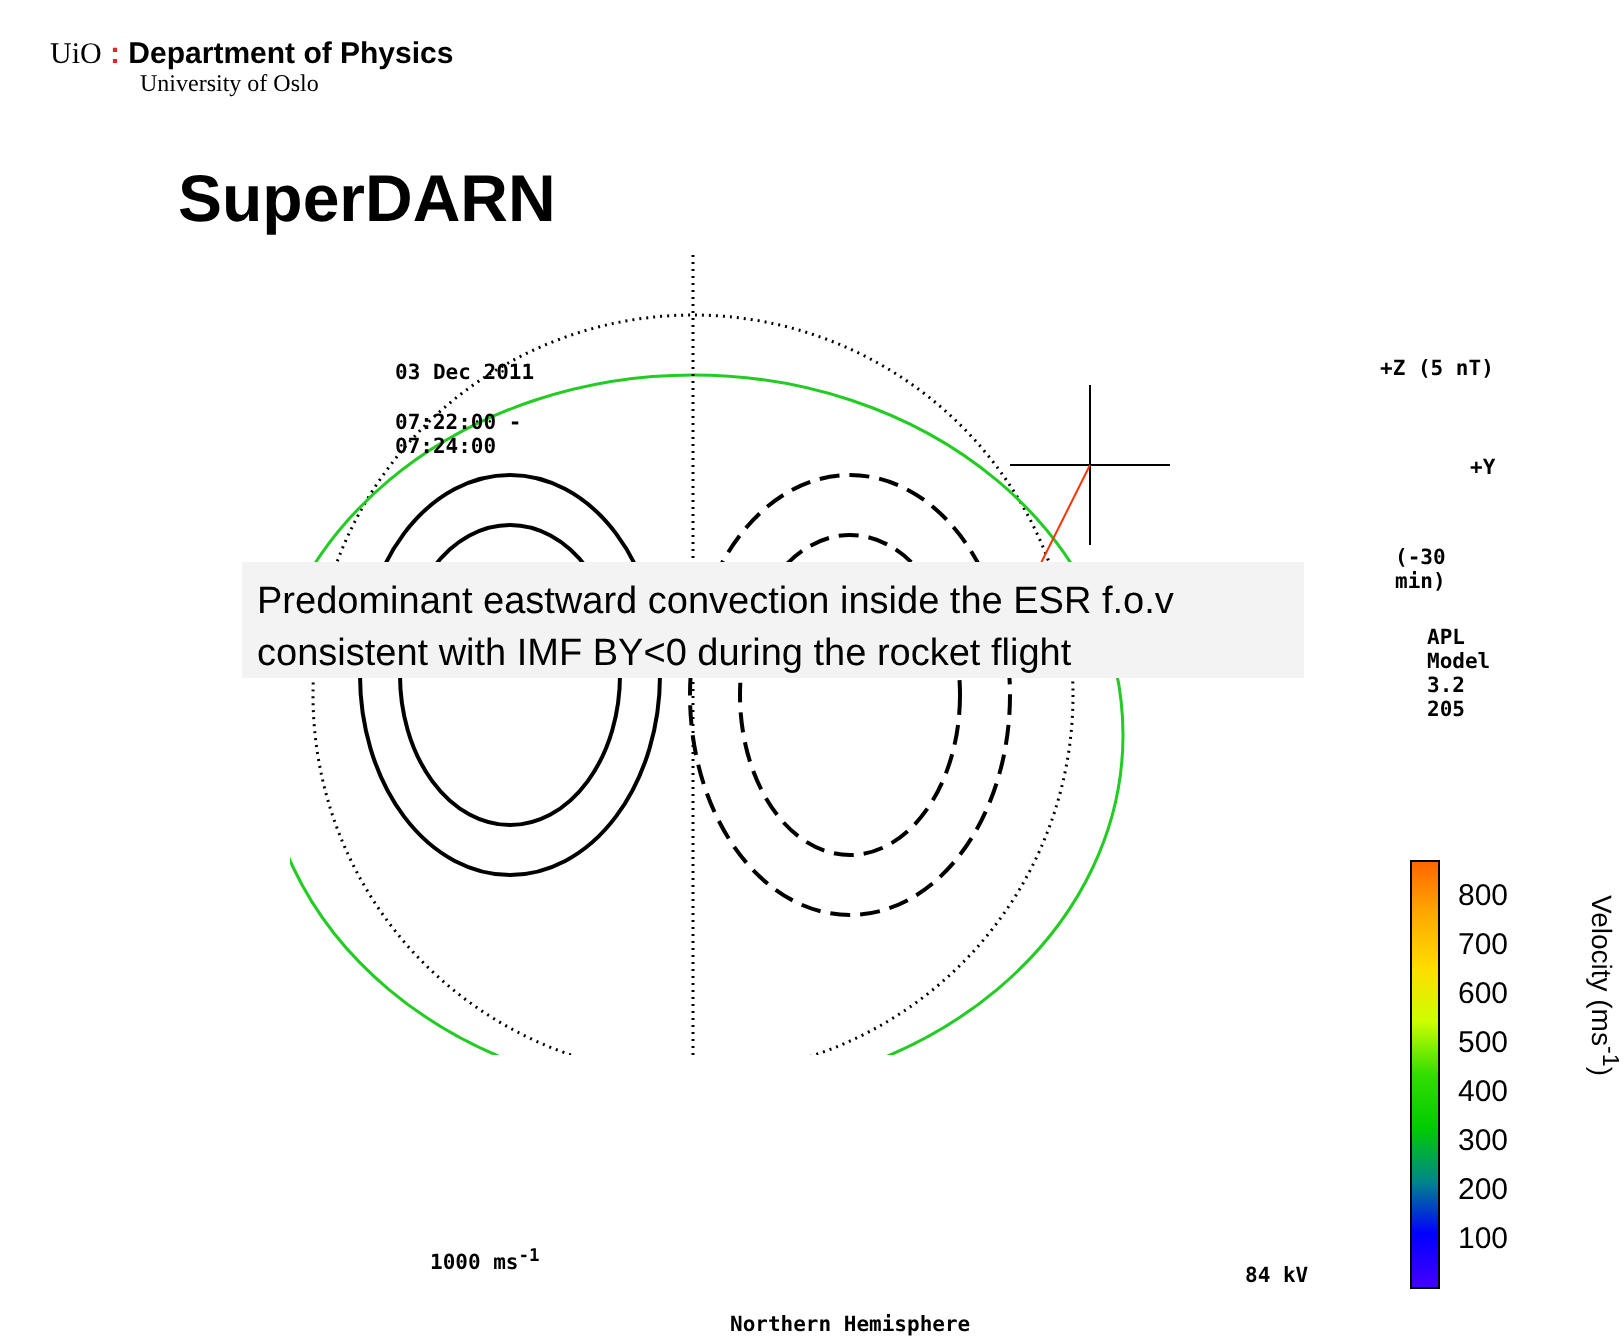UiO : Department of Physics
University of Oslo
SuperDARN
03 Dec 2011
07:22:00 -
07:24:00
+Z (5 nT)
+Y
(-30 min)
APL Model
3.2
205
1000 ms<sup>-1</sup>
84 kV
Northern Hemisphere
Predominant eastward convection inside the ESR f.o.v
consistent with IMF BY<0 during the rocket flight
800
700
600
500
400
300
200
100
Velocity (ms<sup>-1</sup>)